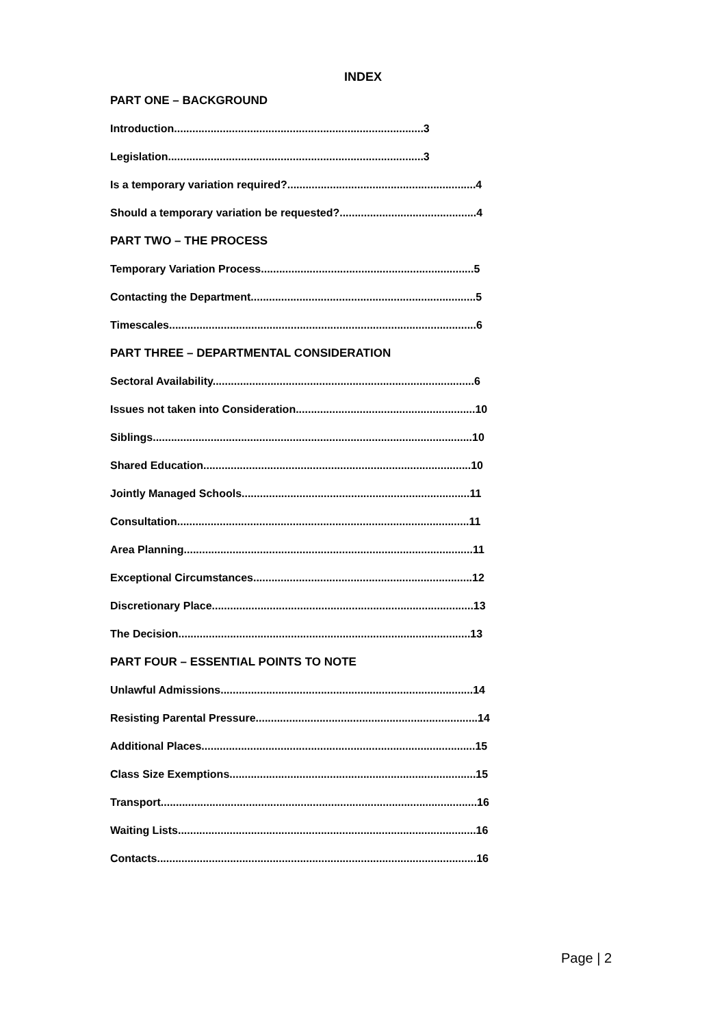INDEX
PART ONE – BACKGROUND
Introduction..................................................................................3
Legislation....................................................................................3
Is a temporary variation required?..............................................................4
Should a temporary variation be requested?.............................................4
PART TWO – THE PROCESS
Temporary Variation Process......................................................................5
Contacting the Department..........................................................................5
Timescales.....................................................................................................6
PART THREE – DEPARTMENTAL CONSIDERATION
Sectoral Availability......................................................................................6
Issues not taken into Consideration...........................................................10
Siblings.........................................................................................................10
Shared Education........................................................................................10
Jointly Managed Schools...........................................................................11
Consultation................................................................................................11
Area Planning...............................................................................................11
Exceptional Circumstances........................................................................12
Discretionary Place......................................................................................13
The Decision................................................................................................13
PART FOUR – ESSENTIAL POINTS TO NOTE
Unlawful Admissions...................................................................................14
Resisting Parental Pressure.........................................................................14
Additional Places..........................................................................................15
Class Size Exemptions.................................................................................15
Transport........................................................................................................16
Waiting Lists..................................................................................................16
Contacts.........................................................................................................16
Page | 2